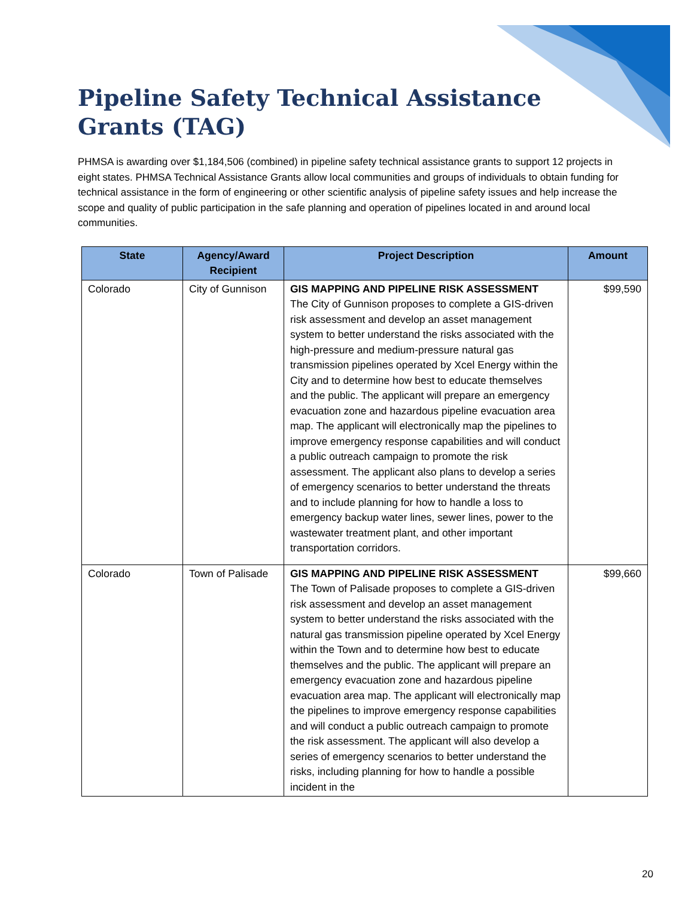Pipeline Safety Technical Assistance Grants (TAG)
PHMSA is awarding over $1,184,506 (combined) in pipeline safety technical assistance grants to support 12 projects in eight states. PHMSA Technical Assistance Grants allow local communities and groups of individuals to obtain funding for technical assistance in the form of engineering or other scientific analysis of pipeline safety issues and help increase the scope and quality of public participation in the safe planning and operation of pipelines located in and around local communities.
| State | Agency/Award Recipient | Project Description | Amount |
| --- | --- | --- | --- |
| Colorado | City of Gunnison | GIS MAPPING AND PIPELINE RISK ASSESSMENT The City of Gunnison proposes to complete a GIS-driven risk assessment and develop an asset management system to better understand the risks associated with the high-pressure and medium-pressure natural gas transmission pipelines operated by Xcel Energy within the City and to determine how best to educate themselves and the public. The applicant will prepare an emergency evacuation zone and hazardous pipeline evacuation area map. The applicant will electronically map the pipelines to improve emergency response capabilities and will conduct a public outreach campaign to promote the risk assessment. The applicant also plans to develop a series of emergency scenarios to better understand the threats and to include planning for how to handle a loss to emergency backup water lines, sewer lines, power to the wastewater treatment plant, and other important transportation corridors. | $99,590 |
| Colorado | Town of Palisade | GIS MAPPING AND PIPELINE RISK ASSESSMENT The Town of Palisade proposes to complete a GIS-driven risk assessment and develop an asset management system to better understand the risks associated with the natural gas transmission pipeline operated by Xcel Energy within the Town and to determine how best to educate themselves and the public. The applicant will prepare an emergency evacuation zone and hazardous pipeline evacuation area map. The applicant will electronically map the pipelines to improve emergency response capabilities and will conduct a public outreach campaign to promote the risk assessment. The applicant will also develop a series of emergency scenarios to better understand the risks, including planning for how to handle a possible incident in the | $99,660 |
20